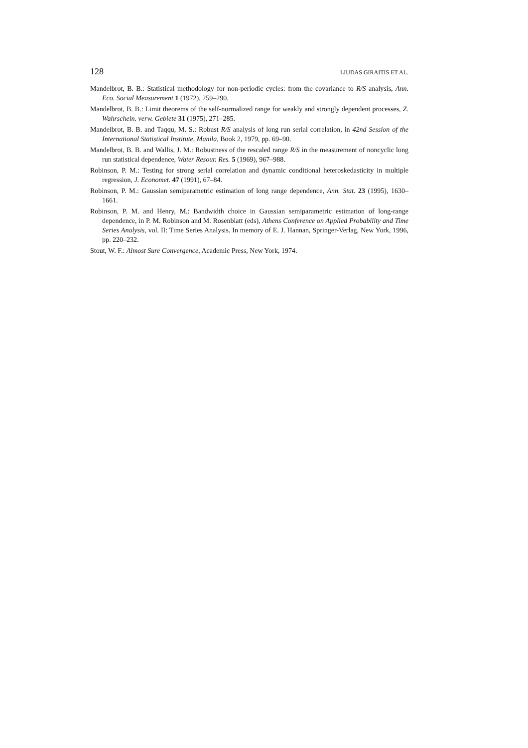128 LIUDAS GIRAITIS ET AL.
Mandelbrot, B. B.: Statistical methodology for non-periodic cycles: from the covariance to R/S analysis, Ann. Eco. Social Measurement 1 (1972), 259–290.
Mandelbrot, B. B.: Limit theorems of the self-normalized range for weakly and strongly dependent processes, Z. Wahrschein. verw. Gebiete 31 (1975), 271–285.
Mandelbrot, B. B. and Taqqu, M. S.: Robust R/S analysis of long run serial correlation, in 42nd Session of the International Statistical Institute, Manila, Book 2, 1979, pp. 69–90.
Mandelbrot, B. B. and Wallis, J. M.: Robustness of the rescaled range R/S in the measurement of noncyclic long run statistical dependence, Water Resour. Res. 5 (1969), 967–988.
Robinson, P. M.: Testing for strong serial correlation and dynamic conditional heteroskedasticity in multiple regression, J. Economet. 47 (1991), 67–84.
Robinson, P. M.: Gaussian semiparametric estimation of long range dependence, Ann. Stat. 23 (1995), 1630–1661.
Robinson, P. M. and Henry, M.: Bandwidth choice in Gaussian semiparametric estimation of long-range dependence, in P. M. Robinson and M. Rosenblatt (eds), Athens Conference on Applied Probability and Time Series Analysis, vol. II: Time Series Analysis. In memory of E. J. Hannan, Springer-Verlag, New York, 1996, pp. 220–232.
Stout, W. F.: Almost Sure Convergence, Academic Press, New York, 1974.